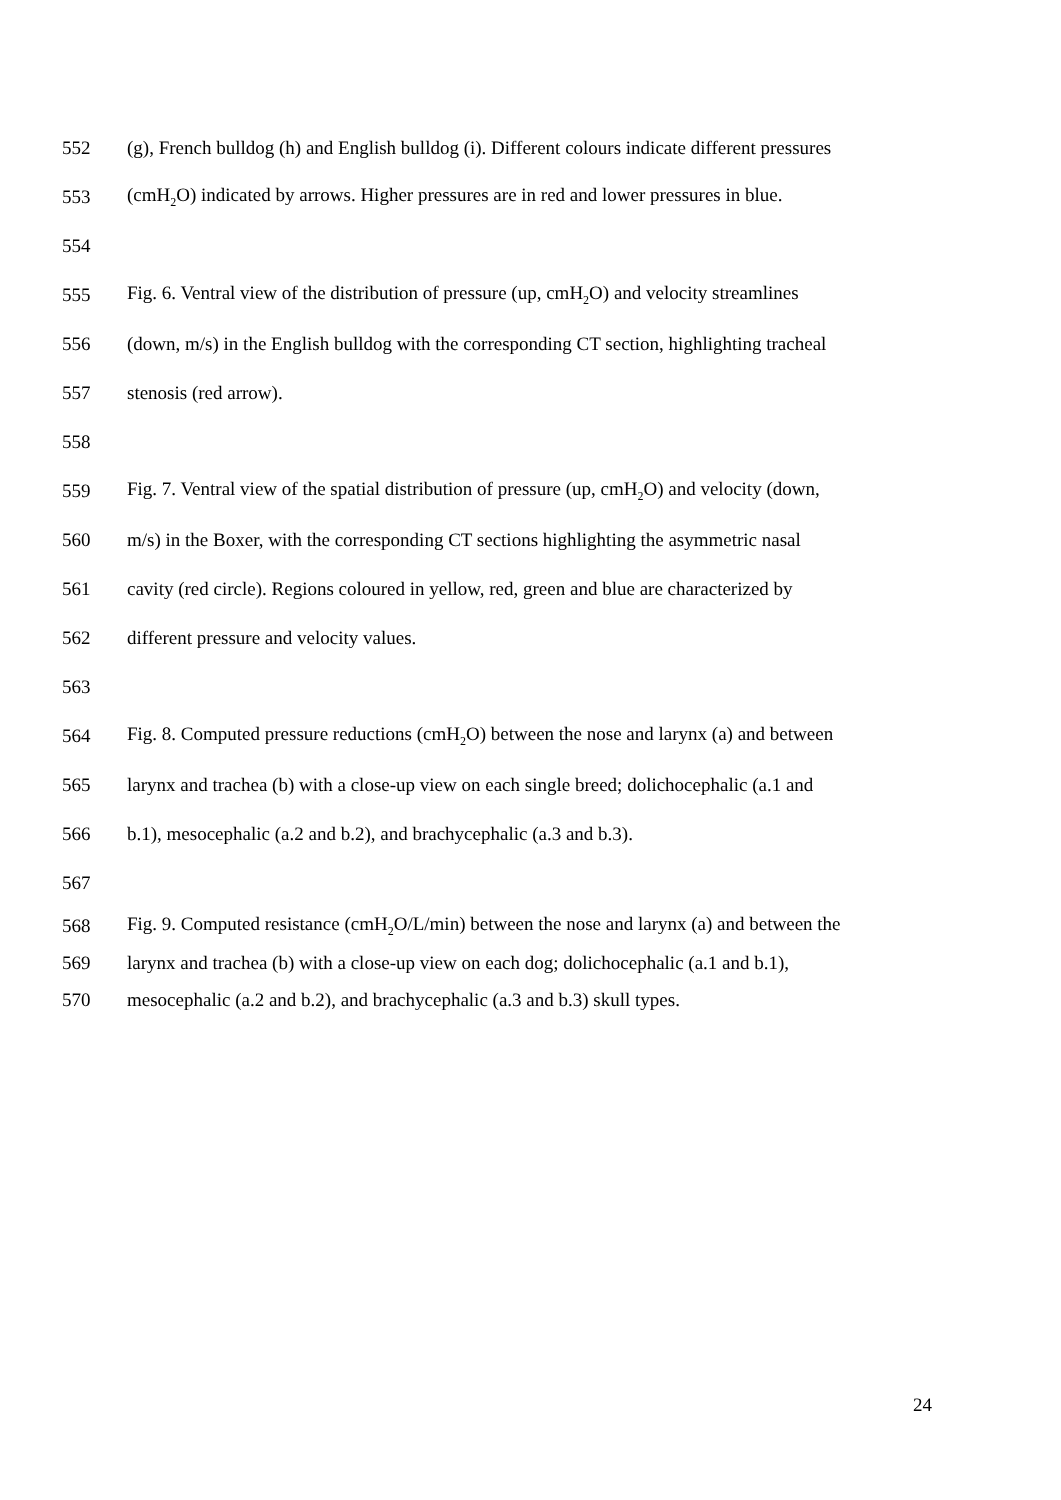552 (g), French bulldog (h) and English bulldog (i). Different colours indicate different pressures
553 (cmH<sub>2</sub>O) indicated by arrows. Higher pressures are in red and lower pressures in blue.
554
555 Fig. 6. Ventral view of the distribution of pressure (up, cmH<sub>2</sub>O) and velocity streamlines
556 (down, m/s) in the English bulldog with the corresponding CT section, highlighting tracheal
557 stenosis (red arrow).
558
559 Fig. 7. Ventral view of the spatial distribution of pressure (up, cmH<sub>2</sub>O) and velocity (down,
560 m/s) in the Boxer, with the corresponding CT sections highlighting the asymmetric nasal
561 cavity (red circle). Regions coloured in yellow, red, green and blue are characterized by
562 different pressure and velocity values.
563
564 Fig. 8. Computed pressure reductions (cmH<sub>2</sub>O) between the nose and larynx (a) and between
565 larynx and trachea (b) with a close-up view on each single breed; dolichocephalic (a.1 and
566 b.1), mesocephalic (a.2 and b.2), and brachycephalic (a.3 and b.3).
567
568 Fig. 9. Computed resistance (cmH<sub>2</sub>O/L/min) between the nose and larynx (a) and between the
569 larynx and trachea (b) with a close-up view on each dog; dolichocephalic (a.1 and b.1),
570 mesocephalic (a.2 and b.2), and brachycephalic (a.3 and b.3) skull types.
24